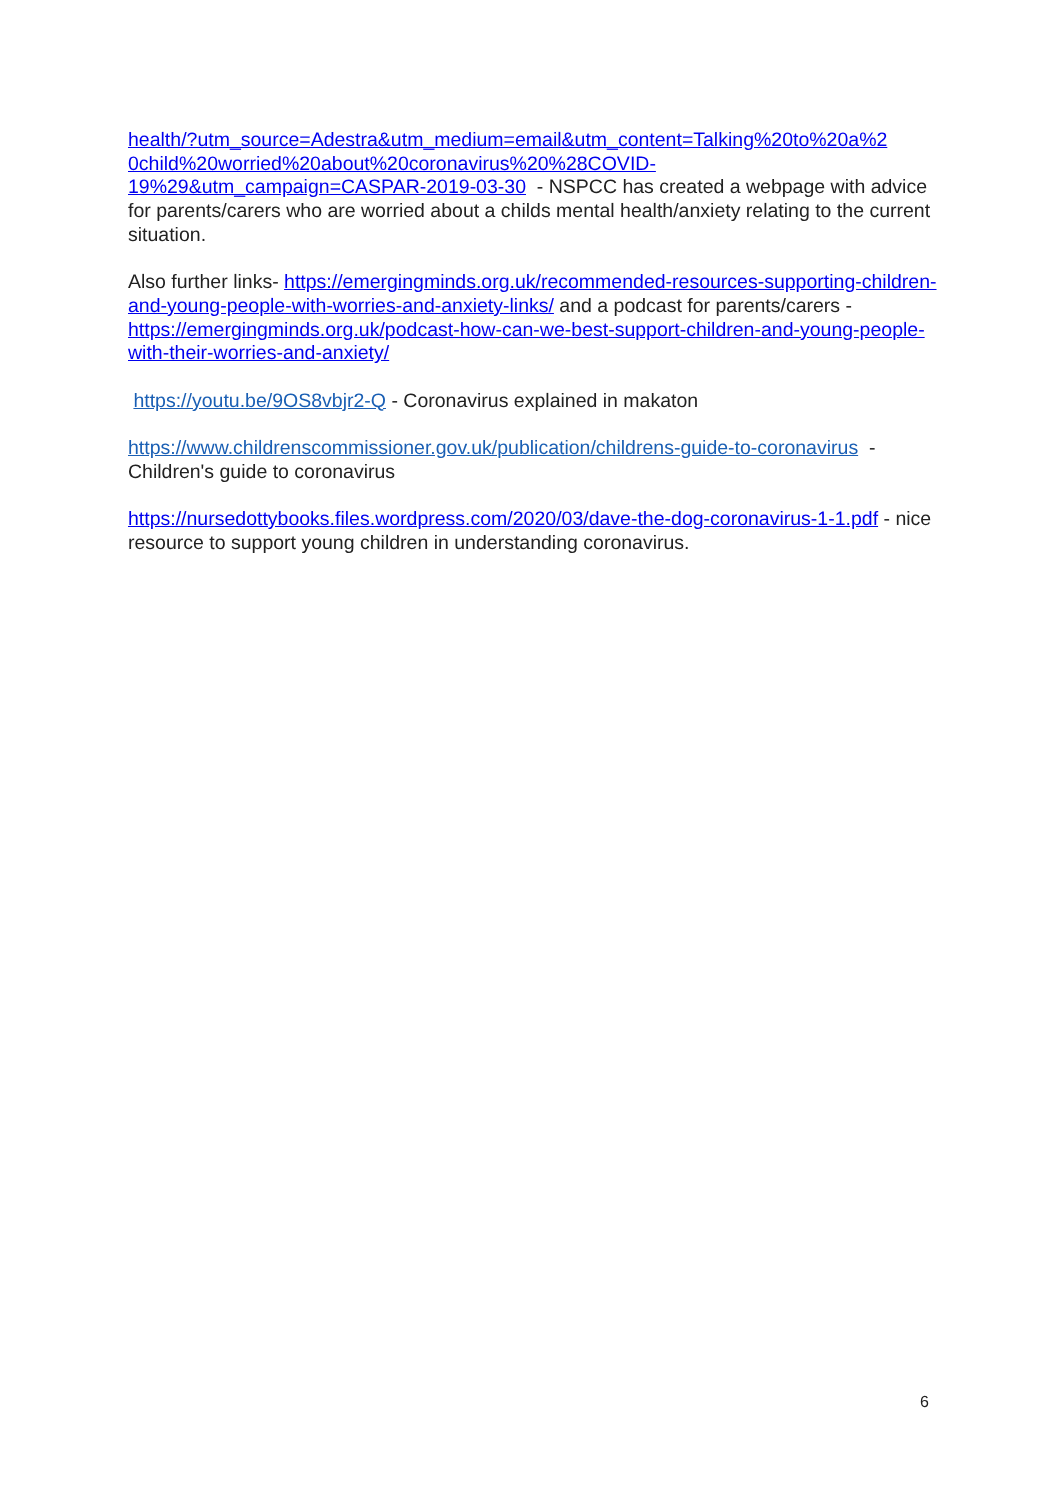health/?utm_source=Adestra&utm_medium=email&utm_content=Talking%20to%20a%2
0child%20worried%20about%20coronavirus%20%28COVID-
19%29&utm_campaign=CASPAR-2019-03-30 - NSPCC has created a webpage with advice for parents/carers who are worried about a childs mental health/anxiety relating to the current situation.
Also further links- https://emergingminds.org.uk/recommended-resources-supporting-children-and-young-people-with-worries-and-anxiety-links/ and a podcast for parents/carers - https://emergingminds.org.uk/podcast-how-can-we-best-support-children-and-young-people-with-their-worries-and-anxiety/
https://youtu.be/9OS8vbjr2-Q - Coronavirus explained in makaton
https://www.childrenscommissioner.gov.uk/publication/childrens-guide-to-coronavirus - Children's guide to coronavirus
https://nursedottybooks.files.wordpress.com/2020/03/dave-the-dog-coronavirus-1-1.pdf - nice resource to support young children in understanding coronavirus.
6